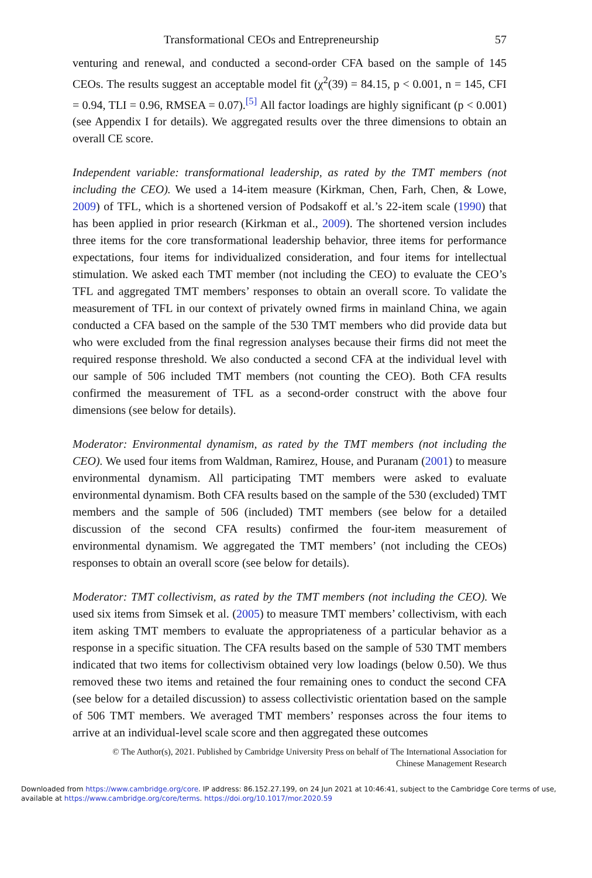Transformational CEOs and Entrepreneurship 57
venturing and renewal, and conducted a second-order CFA based on the sample of 145 CEOs. The results suggest an acceptable model fit (χ<sup>2</sup>(39) = 84.15, p < 0.001, n = 145, CFI = 0.94, TLI = 0.96, RMSEA = 0.07).<sup>[5]</sup> All factor loadings are highly significant (p < 0.001) (see Appendix I for details). We aggregated results over the three dimensions to obtain an overall CE score.
Independent variable: transformational leadership, as rated by the TMT members (not including the CEO). We used a 14-item measure (Kirkman, Chen, Farh, Chen, & Lowe, 2009) of TFL, which is a shortened version of Podsakoff et al.’s 22-item scale (1990) that has been applied in prior research (Kirkman et al., 2009). The shortened version includes three items for the core transformational leadership behavior, three items for performance expectations, four items for individualized consideration, and four items for intellectual stimulation. We asked each TMT member (not including the CEO) to evaluate the CEO’s TFL and aggregated TMT members’ responses to obtain an overall score. To validate the measurement of TFL in our context of privately owned firms in mainland China, we again conducted a CFA based on the sample of the 530 TMT members who did provide data but who were excluded from the final regression analyses because their firms did not meet the required response threshold. We also conducted a second CFA at the individual level with our sample of 506 included TMT members (not counting the CEO). Both CFA results confirmed the measurement of TFL as a second-order construct with the above four dimensions (see below for details).
Moderator: Environmental dynamism, as rated by the TMT members (not including the CEO). We used four items from Waldman, Ramirez, House, and Puranam (2001) to measure environmental dynamism. All participating TMT members were asked to evaluate environmental dynamism. Both CFA results based on the sample of the 530 (excluded) TMT members and the sample of 506 (included) TMT members (see below for a detailed discussion of the second CFA results) confirmed the four-item measurement of environmental dynamism. We aggregated the TMT members’ (not including the CEOs) responses to obtain an overall score (see below for details).
Moderator: TMT collectivism, as rated by the TMT members (not including the CEO). We used six items from Simsek et al. (2005) to measure TMT members’ collectivism, with each item asking TMT members to evaluate the appropriateness of a particular behavior as a response in a specific situation. The CFA results based on the sample of 530 TMT members indicated that two items for collectivism obtained very low loadings (below 0.50). We thus removed these two items and retained the four remaining ones to conduct the second CFA (see below for a detailed discussion) to assess collectivistic orientation based on the sample of 506 TMT members. We averaged TMT members’ responses across the four items to arrive at an individual-level scale score and then aggregated these outcomes
© The Author(s), 2021. Published by Cambridge University Press on behalf of The International Association for
Chinese Management Research
Downloaded from https://www.cambridge.org/core. IP address: 86.152.27.199, on 24 Jun 2021 at 10:46:41, subject to the Cambridge Core terms of use, available at https://www.cambridge.org/core/terms. https://doi.org/10.1017/mor.2020.59